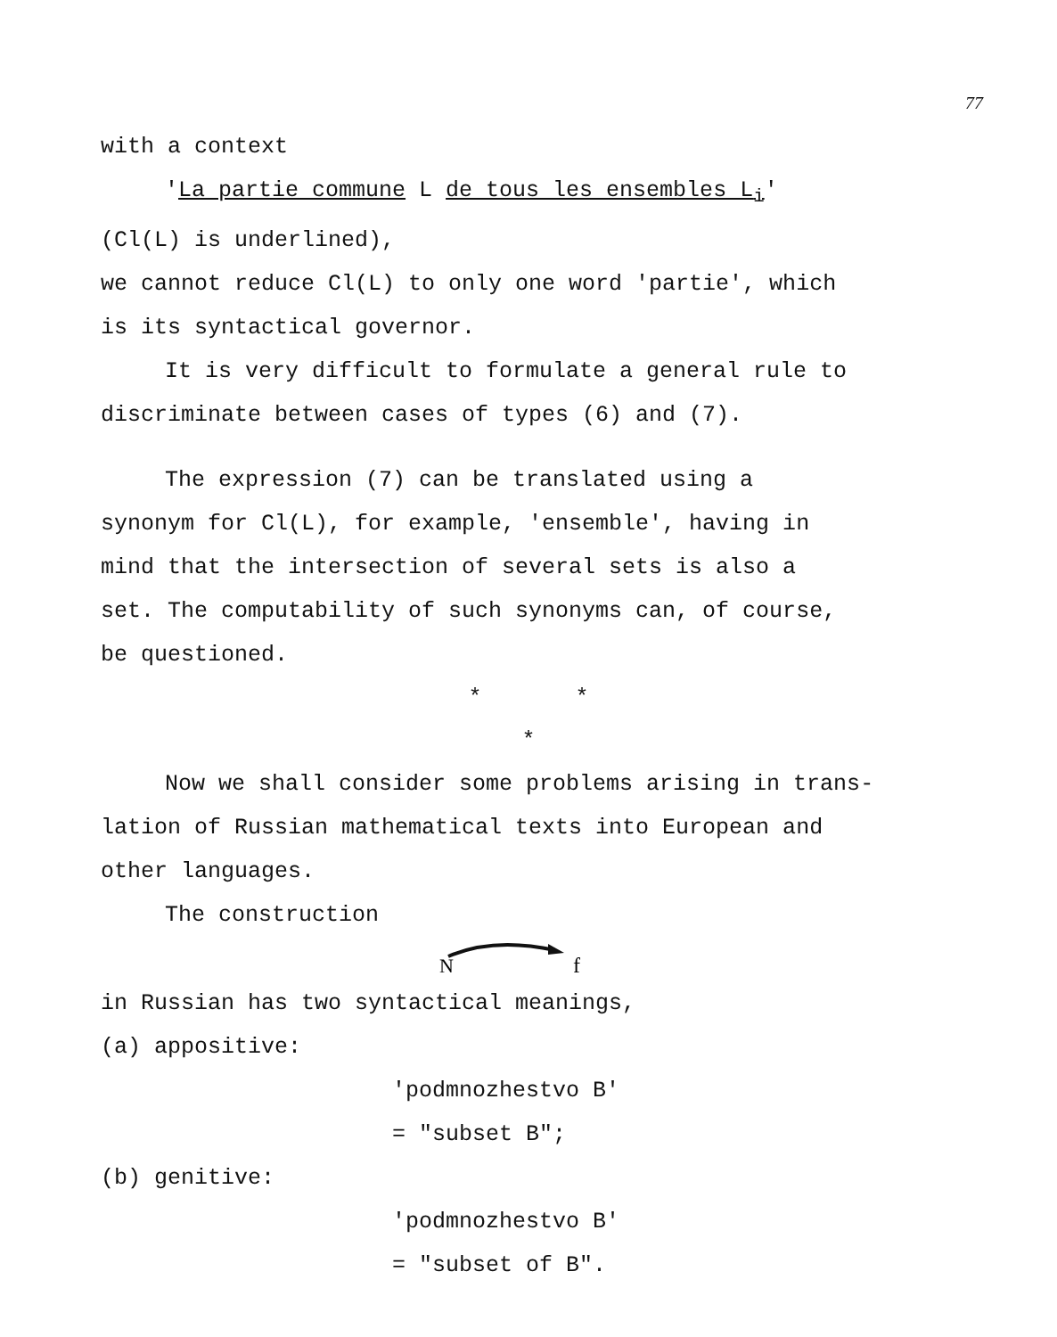77
with a context
'La partie commune L de tous les ensembles L<sub>i</sub>'
(Cl(L) is underlined),
we cannot reduce Cl(L) to only one word 'partie', which
is its syntactical governor.
It is very difficult to formulate a general rule to
discriminate between cases of types (6) and (7).
The expression (7) can be translated using a
synonym for Cl(L), for example, 'ensemble', having in
mind that the intersection of several sets is also a
set. The computability of such synonyms can, of course,
be questioned.
* *
*
Now we shall consider some problems arising in trans-
lation of Russian mathematical texts into European and
other languages.
The construction
N
f
in Russian has two syntactical meanings,
(a) appositive:
'podmnozhestvo B'
= "subset B";
(b) genitive:
'podmnozhestvo B'
= "subset of B".